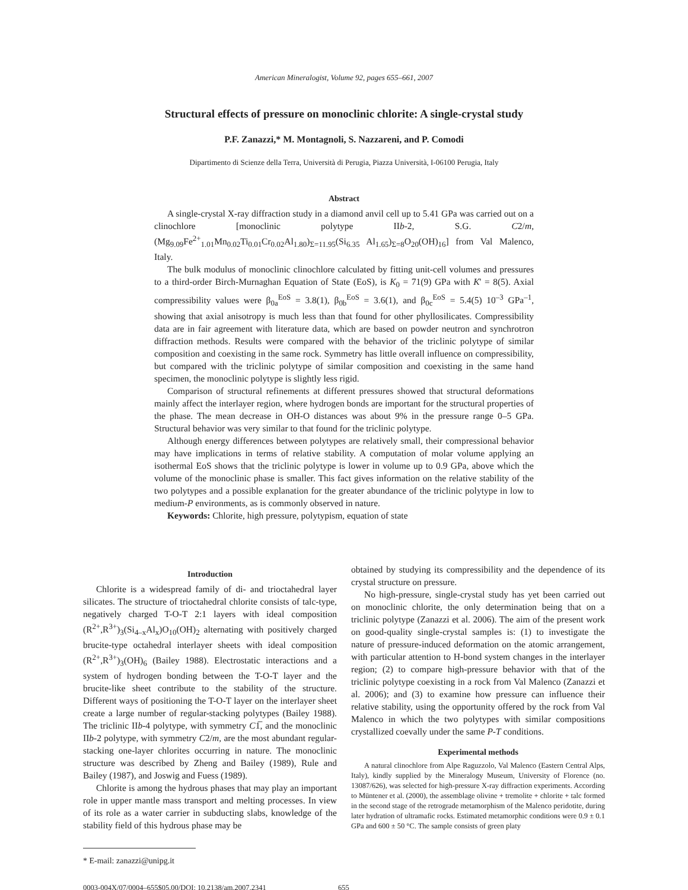American Mineralogist, Volume 92, pages 655–661, 2007
Structural effects of pressure on monoclinic chlorite: A single-crystal study
P.F. Zanazzi,* M. Montagnoli, S. Nazzareni, and P. Comodi
Dipartimento di Scienze della Terra, Università di Perugia, Piazza Università, I-06100 Perugia, Italy
Abstract
A single-crystal X-ray diffraction study in a diamond anvil cell up to 5.41 GPa was carried out on a clinochlore [monoclinic polytype IIb-2, S.G. C2/m, (Mg<sub>9.09</sub>Fe<sup>2+</sup><sub>1.01</sub>Mn<sub>0.02</sub>Ti<sub>0.01</sub>Cr<sub>0.02</sub>Al<sub>1.80</sub>)<sub>Σ=11.95</sub>(Si<sub>6.35</sub> Al<sub>1.65</sub>)<sub>Σ=8</sub>O<sub>20</sub>(OH)<sub>16</sub>] from Val Malenco, Italy.
The bulk modulus of monoclinic clinochlore calculated by fitting unit-cell volumes and pressures to a third-order Birch-Murnaghan Equation of State (EoS), is K<sub>0</sub> = 71(9) GPa with K' = 8(5). Axial compressibility values were β<sub>0a</sub><sup>EoS</sup> = 3.8(1), β<sub>0b</sub><sup>EoS</sup> = 3.6(1), and β<sub>0c</sub><sup>EoS</sup> = 5.4(5) 10<sup>–3</sup> GPa<sup>–1</sup>, showing that axial anisotropy is much less than that found for other phyllosilicates. Compressibility data are in fair agreement with literature data, which are based on powder neutron and synchrotron diffraction methods. Results were compared with the behavior of the triclinic polytype of similar composition and coexisting in the same rock. Symmetry has little overall influence on compressibility, but compared with the triclinic polytype of similar composition and coexisting in the same hand specimen, the monoclinic polytype is slightly less rigid.
Comparison of structural refinements at different pressures showed that structural deformations mainly affect the interlayer region, where hydrogen bonds are important for the structural properties of the phase. The mean decrease in OH-O distances was about 9% in the pressure range 0–5 GPa. Structural behavior was very similar to that found for the triclinic polytype.
Although energy differences between polytypes are relatively small, their compressional behavior may have implications in terms of relative stability. A computation of molar volume applying an isothermal EoS shows that the triclinic polytype is lower in volume up to 0.9 GPa, above which the volume of the monoclinic phase is smaller. This fact gives information on the relative stability of the two polytypes and a possible explanation for the greater abundance of the triclinic polytype in low to medium-P environments, as is commonly observed in nature.
Keywords: Chlorite, high pressure, polytypism, equation of state
Introduction
Chlorite is a widespread family of di- and trioctahedral layer silicates. The structure of trioctahedral chlorite consists of talc-type, negatively charged T-O-T 2:1 layers with ideal composition (R<sup>2+</sup>,R<sup>3+</sup>)<sub>3</sub>(Si<sub>4–x</sub>Al<sub>x</sub>)O<sub>10</sub>(OH)<sub>2</sub> alternating with positively charged brucite-type octahedral interlayer sheets with ideal composition (R<sup>2+</sup>,R<sup>3+</sup>)<sub>3</sub>(OH)<sub>6</sub> (Bailey 1988). Electrostatic interactions and a system of hydrogen bonding between the T-O-T layer and the brucite-like sheet contribute to the stability of the structure. Different ways of positioning the T-O-T layer on the interlayer sheet create a large number of regular-stacking polytypes (Bailey 1988). The triclinic IIb-4 polytype, with symmetry C1̅, and the monoclinic IIb-2 polytype, with symmetry C2/m, are the most abundant regular-stacking one-layer chlorites occurring in nature. The monoclinic structure was described by Zheng and Bailey (1989), Rule and Bailey (1987), and Joswig and Fuess (1989).
Chlorite is among the hydrous phases that may play an important role in upper mantle mass transport and melting processes. In view of its role as a water carrier in subducting slabs, knowledge of the stability field of this hydrous phase may be
* E-mail: zanazzi@unipg.it
obtained by studying its compressibility and the dependence of its crystal structure on pressure.
No high-pressure, single-crystal study has yet been carried out on monoclinic chlorite, the only determination being that on a triclinic polytype (Zanazzi et al. 2006). The aim of the present work on good-quality single-crystal samples is: (1) to investigate the nature of pressure-induced deformation on the atomic arrangement, with particular attention to H-bond system changes in the interlayer region; (2) to compare high-pressure behavior with that of the triclinic polytype coexisting in a rock from Val Malenco (Zanazzi et al. 2006); and (3) to examine how pressure can influence their relative stability, using the opportunity offered by the rock from Val Malenco in which the two polytypes with similar compositions crystallized coevally under the same P-T conditions.
Experimental methods
A natural clinochlore from Alpe Raguzzolo, Val Malenco (Eastern Central Alps, Italy), kindly supplied by the Mineralogy Museum, University of Florence (no. 13087/626), was selected for high-pressure X-ray diffraction experiments. According to Müntener et al. (2000), the assemblage olivine + tremolite + chlorite + talc formed in the second stage of the retrograde metamorphism of the Malenco peridotite, during later hydration of ultramafic rocks. Estimated metamorphic conditions were 0.9 ± 0.1 GPa and 600 ± 50 °C. The sample consists of green platy
0003-004X/07/0004–655$05.00/DOI: 10.2138/am.2007.2341 655